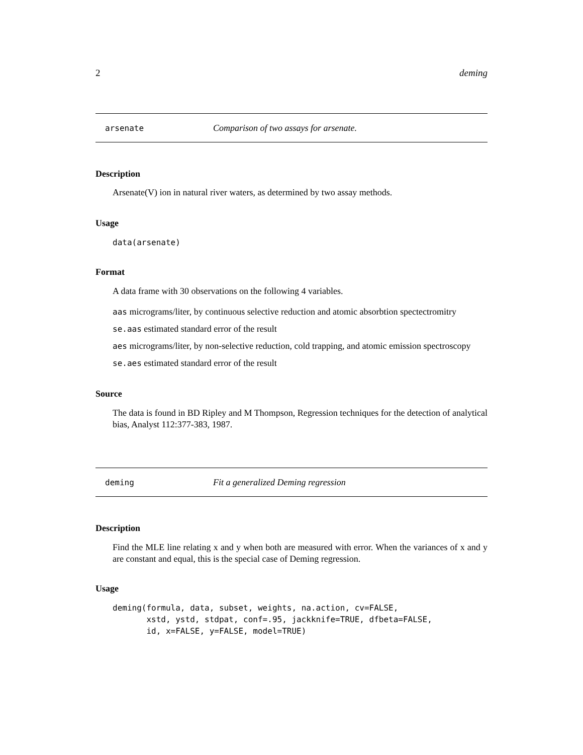2 deming
arsenate Comparison of two assays for arsenate.
Description
Arsenate(V) ion in natural river waters, as determined by two assay methods.
Usage
data(arsenate)
Format
A data frame with 30 observations on the following 4 variables.
aas micrograms/liter, by continuous selective reduction and atomic absorbtion spectectromitry
se.aas estimated standard error of the result
aes micrograms/liter, by non-selective reduction, cold trapping, and atomic emission spectroscopy
se.aes estimated standard error of the result
Source
The data is found in BD Ripley and M Thompson, Regression techniques for the detection of analytical bias, Analyst 112:377-383, 1987.
deming Fit a generalized Deming regression
Description
Find the MLE line relating x and y when both are measured with error. When the variances of x and y are constant and equal, this is the special case of Deming regression.
Usage
deming(formula, data, subset, weights, na.action, cv=FALSE,
       xstd, ystd, stdpat, conf=.95, jackknife=TRUE, dfbeta=FALSE,
       id, x=FALSE, y=FALSE, model=TRUE)